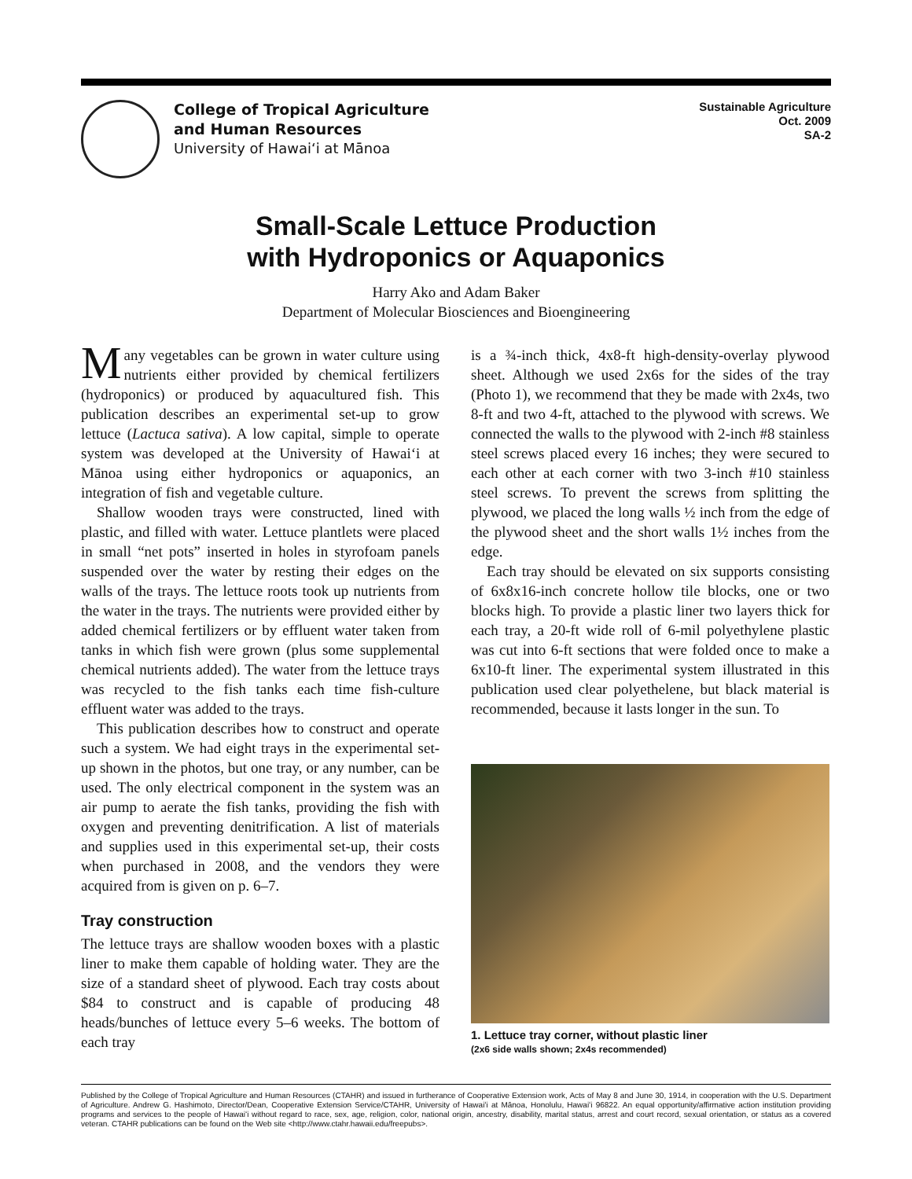College of Tropical Agriculture
and Human Resources
University of Hawaiʻi at Mānoa
Sustainable Agriculture
Oct. 2009
SA-2
Small-Scale Lettuce Production
with Hydroponics or Aquaponics
Harry Ako and Adam Baker
Department of Molecular Biosciences and Bioengineering
Many vegetables can be grown in water culture using nutrients either provided by chemical fertilizers (hydroponics) or produced by aquacultured fish. This publication describes an experimental set-up to grow lettuce (Lactuca sativa). A low capital, simple to operate system was developed at the University of Hawaiʻi at Mānoa using either hydroponics or aquaponics, an integration of fish and vegetable culture.
Shallow wooden trays were constructed, lined with plastic, and filled with water. Lettuce plantlets were placed in small “net pots” inserted in holes in styrofoam panels suspended over the water by resting their edges on the walls of the trays. The lettuce roots took up nutrients from the water in the trays. The nutrients were provided either by added chemical fertilizers or by effluent water taken from tanks in which fish were grown (plus some supplemental chemical nutrients added). The water from the lettuce trays was recycled to the fish tanks each time fish-culture effluent water was added to the trays.
This publication describes how to construct and operate such a system. We had eight trays in the experimental set-up shown in the photos, but one tray, or any number, can be used. The only electrical component in the system was an air pump to aerate the fish tanks, providing the fish with oxygen and preventing denitrification. A list of materials and supplies used in this experimental set-up, their costs when purchased in 2008, and the vendors they were acquired from is given on p. 6–7.
Tray construction
The lettuce trays are shallow wooden boxes with a plastic liner to make them capable of holding water. They are the size of a standard sheet of plywood. Each tray costs about $84 to construct and is capable of producing 48 heads/bunches of lettuce every 5–6 weeks. The bottom of each tray
is a ¾-inch thick, 4x8-ft high-density-overlay plywood sheet. Although we used 2x6s for the sides of the tray (Photo 1), we recommend that they be made with 2x4s, two 8-ft and two 4-ft, attached to the plywood with screws. We connected the walls to the plywood with 2-inch #8 stainless steel screws placed every 16 inches; they were secured to each other at each corner with two 3-inch #10 stainless steel screws. To prevent the screws from splitting the plywood, we placed the long walls ½ inch from the edge of the plywood sheet and the short walls 1½ inches from the edge.
Each tray should be elevated on six supports consisting of 6x8x16-inch concrete hollow tile blocks, one or two blocks high. To provide a plastic liner two layers thick for each tray, a 20-ft wide roll of 6-mil polyethylene plastic was cut into 6-ft sections that were folded once to make a 6x10-ft liner. The experimental system illustrated in this publication used clear polyethelene, but black material is recommended, because it lasts longer in the sun. To
1. Lettuce tray corner, without plastic liner
(2x6 side walls shown; 2x4s recommended)
Published by the College of Tropical Agriculture and Human Resources (CTAHR) and issued in furtherance of Cooperative Extension work, Acts of May 8 and June 30, 1914, in cooperation with the U.S. Department of Agriculture. Andrew G. Hashimoto, Director/Dean, Cooperative Extension Service/CTAHR, University of Hawaiʻi at Mānoa, Honolulu, Hawaiʻi 96822. An equal opportunity/affirmative action institution providing programs and services to the people of Hawaiʻi without regard to race, sex, age, religion, color, national origin, ancestry, disability, marital status, arrest and court record, sexual orientation, or status as a covered veteran. CTAHR publications can be found on the Web site <http://www.ctahr.hawaii.edu/freepubs>.